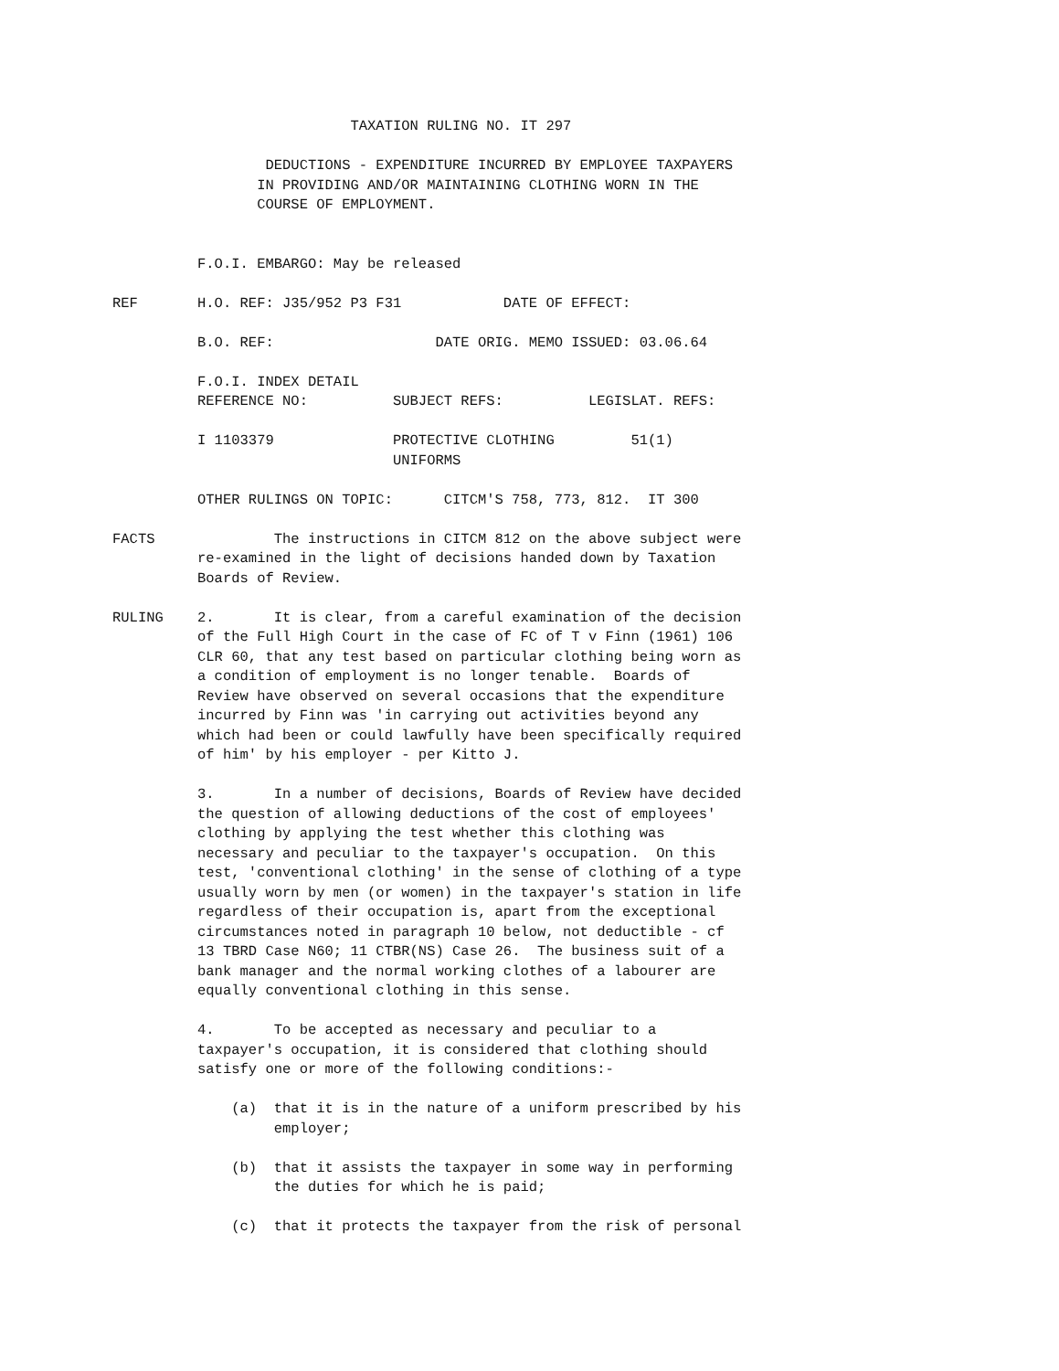TAXATION RULING NO. IT 297

                  DEDUCTIONS - EXPENDITURE INCURRED BY EMPLOYEE TAXPAYERS
                 IN PROVIDING AND/OR MAINTAINING CLOTHING WORN IN THE
                 COURSE OF EMPLOYMENT.


          F.O.I. EMBARGO: May be released

REF       H.O. REF: J35/952 P3 F31            DATE OF EFFECT:

          B.O. REF:                   DATE ORIG. MEMO ISSUED: 03.06.64

          F.O.I. INDEX DETAIL
          REFERENCE NO:          SUBJECT REFS:          LEGISLAT. REFS:

          I 1103379              PROTECTIVE CLOTHING         51(1)
                                 UNIFORMS

          OTHER RULINGS ON TOPIC:      CITCM'S 758, 773, 812.  IT 300

FACTS              The instructions in CITCM 812 on the above subject were
          re-examined in the light of decisions handed down by Taxation
          Boards of Review.

RULING    2.       It is clear, from a careful examination of the decision
          of the Full High Court in the case of FC of T v Finn (1961) 106
          CLR 60, that any test based on particular clothing being worn as
          a condition of employment is no longer tenable.  Boards of
          Review have observed on several occasions that the expenditure
          incurred by Finn was 'in carrying out activities beyond any
          which had been or could lawfully have been specifically required
          of him' by his employer - per Kitto J.

          3.       In a number of decisions, Boards of Review have decided
          the question of allowing deductions of the cost of employees'
          clothing by applying the test whether this clothing was
          necessary and peculiar to the taxpayer's occupation.  On this
          test, 'conventional clothing' in the sense of clothing of a type
          usually worn by men (or women) in the taxpayer's station in life
          regardless of their occupation is, apart from the exceptional
          circumstances noted in paragraph 10 below, not deductible - cf
          13 TBRD Case N60; 11 CTBR(NS) Case 26.  The business suit of a
          bank manager and the normal working clothes of a labourer are
          equally conventional clothing in this sense.

          4.       To be accepted as necessary and peculiar to a
          taxpayer's occupation, it is considered that clothing should
          satisfy one or more of the following conditions:-

              (a)  that it is in the nature of a uniform prescribed by his
                   employer;

              (b)  that it assists the taxpayer in some way in performing
                   the duties for which he is paid;

              (c)  that it protects the taxpayer from the risk of personal